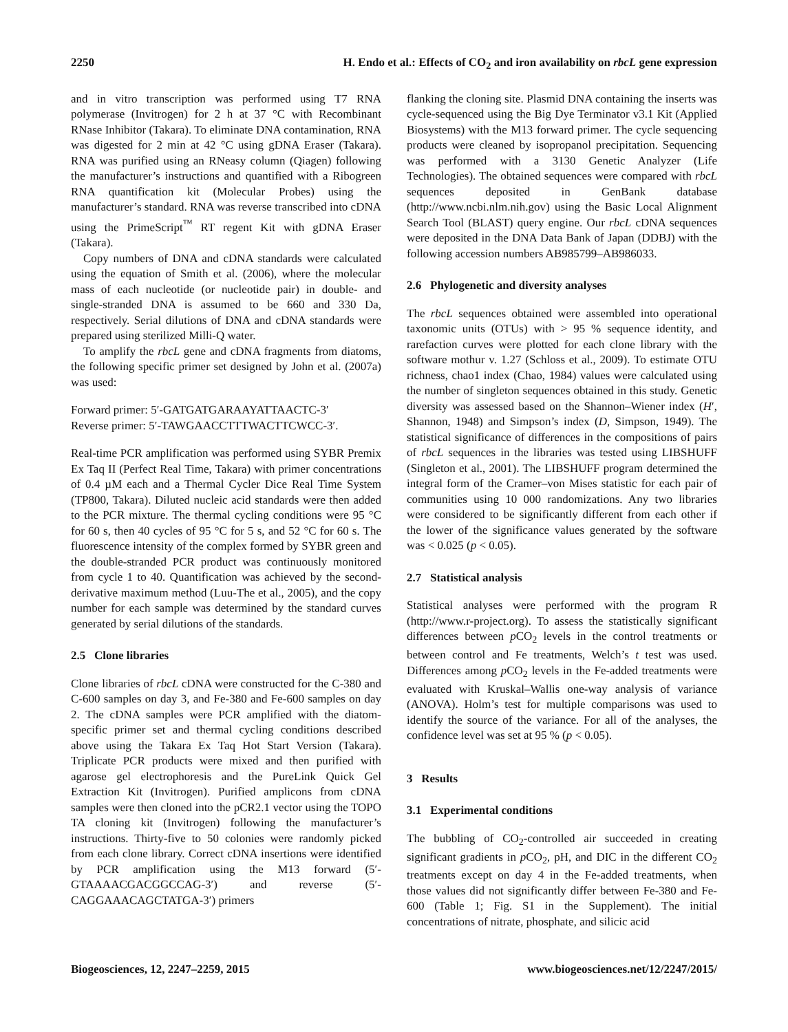2250 H. Endo et al.: Effects of CO<sub>2</sub> and iron availability on rbcL gene expression
and in vitro transcription was performed using T7 RNA polymerase (Invitrogen) for 2 h at 37 °C with Recombinant RNase Inhibitor (Takara). To eliminate DNA contamination, RNA was digested for 2 min at 42 °C using gDNA Eraser (Takara). RNA was purified using an RNeasy column (Qiagen) following the manufacturer’s instructions and quantified with a Ribogreen RNA quantification kit (Molecular Probes) using the manufacturer’s standard. RNA was reverse transcribed into cDNA using the PrimeScript<sup>™</sup> RT regent Kit with gDNA Eraser (Takara).
Copy numbers of DNA and cDNA standards were calculated using the equation of Smith et al. (2006), where the molecular mass of each nucleotide (or nucleotide pair) in double- and single-stranded DNA is assumed to be 660 and 330 Da, respectively. Serial dilutions of DNA and cDNA standards were prepared using sterilized Milli-Q water.
To amplify the rbcL gene and cDNA fragments from diatoms, the following specific primer set designed by John et al. (2007a) was used:
Forward primer: 5′-GATGATGARAAYATTAACTC-3′
Reverse primer: 5′-TAWGAACCTTTWACTTCWCC-3′.
Real-time PCR amplification was performed using SYBR Premix Ex Taq II (Perfect Real Time, Takara) with primer concentrations of 0.4 µM each and a Thermal Cycler Dice Real Time System (TP800, Takara). Diluted nucleic acid standards were then added to the PCR mixture. The thermal cycling conditions were 95 °C for 60 s, then 40 cycles of 95 °C for 5 s, and 52 °C for 60 s. The fluorescence intensity of the complex formed by SYBR green and the double-stranded PCR product was continuously monitored from cycle 1 to 40. Quantification was achieved by the second-derivative maximum method (Luu-The et al., 2005), and the copy number for each sample was determined by the standard curves generated by serial dilutions of the standards.
2.5 Clone libraries
Clone libraries of rbcL cDNA were constructed for the C-380 and C-600 samples on day 3, and Fe-380 and Fe-600 samples on day 2. The cDNA samples were PCR amplified with the diatom-specific primer set and thermal cycling conditions described above using the Takara Ex Taq Hot Start Version (Takara). Triplicate PCR products were mixed and then purified with agarose gel electrophoresis and the PureLink Quick Gel Extraction Kit (Invitrogen). Purified amplicons from cDNA samples were then cloned into the pCR2.1 vector using the TOPO TA cloning kit (Invitrogen) following the manufacturer’s instructions. Thirty-five to 50 colonies were randomly picked from each clone library. Correct cDNA insertions were identified by PCR amplification using the M13 forward (5′-GTAAAACGACGGCCAG-3′) and reverse (5′-CAGGAAACAGCTATGA-3′) primers
flanking the cloning site. Plasmid DNA containing the inserts was cycle-sequenced using the Big Dye Terminator v3.1 Kit (Applied Biosystems) with the M13 forward primer. The cycle sequencing products were cleaned by isopropanol precipitation. Sequencing was performed with a 3130 Genetic Analyzer (Life Technologies). The obtained sequences were compared with rbcL sequences deposited in GenBank database (http://www.ncbi.nlm.nih.gov) using the Basic Local Alignment Search Tool (BLAST) query engine. Our rbcL cDNA sequences were deposited in the DNA Data Bank of Japan (DDBJ) with the following accession numbers AB985799–AB986033.
2.6 Phylogenetic and diversity analyses
The rbcL sequences obtained were assembled into operational taxonomic units (OTUs) with > 95 % sequence identity, and rarefaction curves were plotted for each clone library with the software mothur v. 1.27 (Schloss et al., 2009). To estimate OTU richness, chao1 index (Chao, 1984) values were calculated using the number of singleton sequences obtained in this study. Genetic diversity was assessed based on the Shannon–Wiener index (H′, Shannon, 1948) and Simpson’s index (D, Simpson, 1949). The statistical significance of differences in the compositions of pairs of rbcL sequences in the libraries was tested using LIBSHUFF (Singleton et al., 2001). The LIBSHUFF program determined the integral form of the Cramer–von Mises statistic for each pair of communities using 10 000 randomizations. Any two libraries were considered to be significantly different from each other if the lower of the significance values generated by the software was < 0.025 (p < 0.05).
2.7 Statistical analysis
Statistical analyses were performed with the program R (http://www.r-project.org). To assess the statistically significant differences between p CO<sub>2</sub> levels in the control treatments or between control and Fe treatments, Welch’s t test was used. Differences among p CO<sub>2</sub> levels in the Fe-added treatments were evaluated with Kruskal–Wallis one-way analysis of variance (ANOVA). Holm’s test for multiple comparisons was used to identify the source of the variance. For all of the analyses, the confidence level was set at 95 % (p < 0.05).
3 Results
3.1 Experimental conditions
The bubbling of CO<sub>2</sub>-controlled air succeeded in creating significant gradients in p CO<sub>2</sub>, pH, and DIC in the different CO<sub>2</sub> treatments except on day 4 in the Fe-added treatments, when those values did not significantly differ between Fe-380 and Fe-600 (Table 1; Fig. S1 in the Supplement). The initial concentrations of nitrate, phosphate, and silicic acid
Biogeosciences, 12, 2247–2259, 2015 www.biogeosciences.net/12/2247/2015/